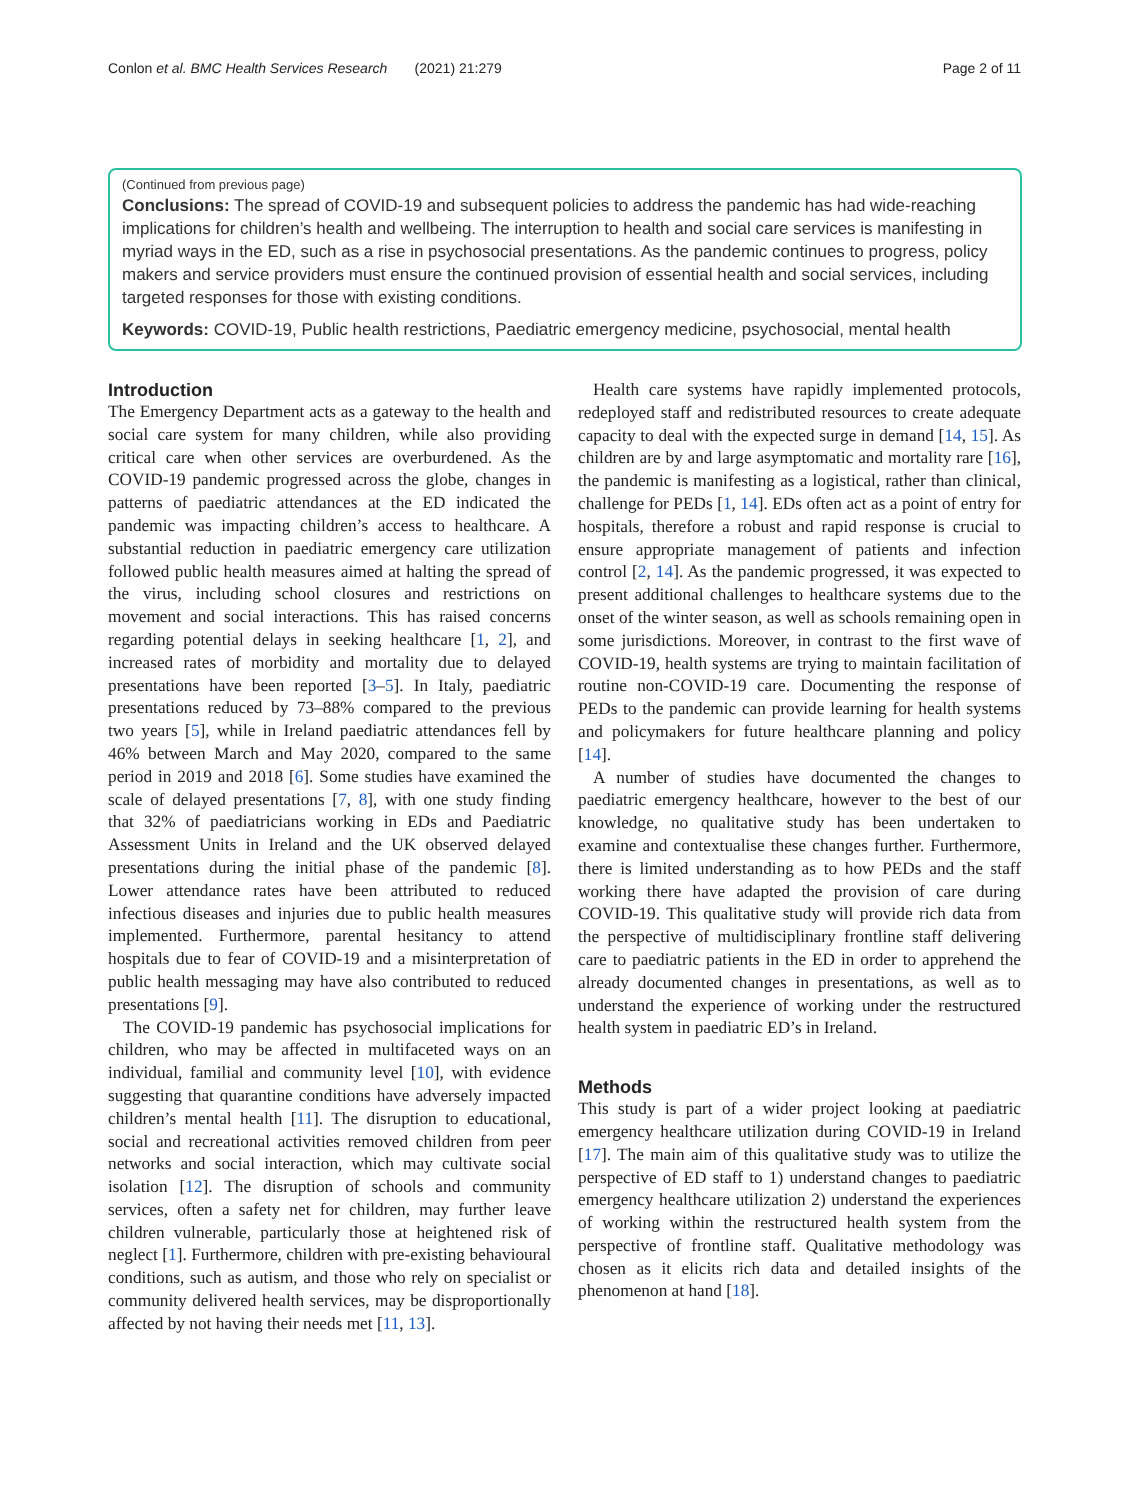Conlon et al. BMC Health Services Research (2021) 21:279 Page 2 of 11
(Continued from previous page)
Conclusions: The spread of COVID-19 and subsequent policies to address the pandemic has had wide-reaching implications for children’s health and wellbeing. The interruption to health and social care services is manifesting in myriad ways in the ED, such as a rise in psychosocial presentations. As the pandemic continues to progress, policy makers and service providers must ensure the continued provision of essential health and social services, including targeted responses for those with existing conditions.
Keywords: COVID-19, Public health restrictions, Paediatric emergency medicine, psychosocial, mental health
Introduction
The Emergency Department acts as a gateway to the health and social care system for many children, while also providing critical care when other services are overburdened. As the COVID-19 pandemic progressed across the globe, changes in patterns of paediatric attendances at the ED indicated the pandemic was impacting children’s access to healthcare. A substantial reduction in paediatric emergency care utilization followed public health measures aimed at halting the spread of the virus, including school closures and restrictions on movement and social interactions. This has raised concerns regarding potential delays in seeking healthcare [1, 2], and increased rates of morbidity and mortality due to delayed presentations have been reported [3–5]. In Italy, paediatric presentations reduced by 73–88% compared to the previous two years [5], while in Ireland paediatric attendances fell by 46% between March and May 2020, compared to the same period in 2019 and 2018 [6]. Some studies have examined the scale of delayed presentations [7, 8], with one study finding that 32% of paediatricians working in EDs and Paediatric Assessment Units in Ireland and the UK observed delayed presentations during the initial phase of the pandemic [8]. Lower attendance rates have been attributed to reduced infectious diseases and injuries due to public health measures implemented. Furthermore, parental hesitancy to attend hospitals due to fear of COVID-19 and a misinterpretation of public health messaging may have also contributed to reduced presentations [9].
The COVID-19 pandemic has psychosocial implications for children, who may be affected in multifaceted ways on an individual, familial and community level [10], with evidence suggesting that quarantine conditions have adversely impacted children’s mental health [11]. The disruption to educational, social and recreational activities removed children from peer networks and social interaction, which may cultivate social isolation [12]. The disruption of schools and community services, often a safety net for children, may further leave children vulnerable, particularly those at heightened risk of neglect [1]. Furthermore, children with pre-existing behavioural conditions, such as autism, and those who rely on specialist or community delivered health services, may be disproportionally affected by not having their needs met [11, 13].
Health care systems have rapidly implemented protocols, redeployed staff and redistributed resources to create adequate capacity to deal with the expected surge in demand [14, 15]. As children are by and large asymptomatic and mortality rare [16], the pandemic is manifesting as a logistical, rather than clinical, challenge for PEDs [1, 14]. EDs often act as a point of entry for hospitals, therefore a robust and rapid response is crucial to ensure appropriate management of patients and infection control [2, 14]. As the pandemic progressed, it was expected to present additional challenges to healthcare systems due to the onset of the winter season, as well as schools remaining open in some jurisdictions. Moreover, in contrast to the first wave of COVID-19, health systems are trying to maintain facilitation of routine non-COVID-19 care. Documenting the response of PEDs to the pandemic can provide learning for health systems and policymakers for future healthcare planning and policy [14].
A number of studies have documented the changes to paediatric emergency healthcare, however to the best of our knowledge, no qualitative study has been undertaken to examine and contextualise these changes further. Furthermore, there is limited understanding as to how PEDs and the staff working there have adapted the provision of care during COVID-19. This qualitative study will provide rich data from the perspective of multidisciplinary frontline staff delivering care to paediatric patients in the ED in order to apprehend the already documented changes in presentations, as well as to understand the experience of working under the restructured health system in paediatric ED’s in Ireland.
Methods
This study is part of a wider project looking at paediatric emergency healthcare utilization during COVID-19 in Ireland [17]. The main aim of this qualitative study was to utilize the perspective of ED staff to 1) understand changes to paediatric emergency healthcare utilization 2) understand the experiences of working within the restructured health system from the perspective of frontline staff. Qualitative methodology was chosen as it elicits rich data and detailed insights of the phenomenon at hand [18].